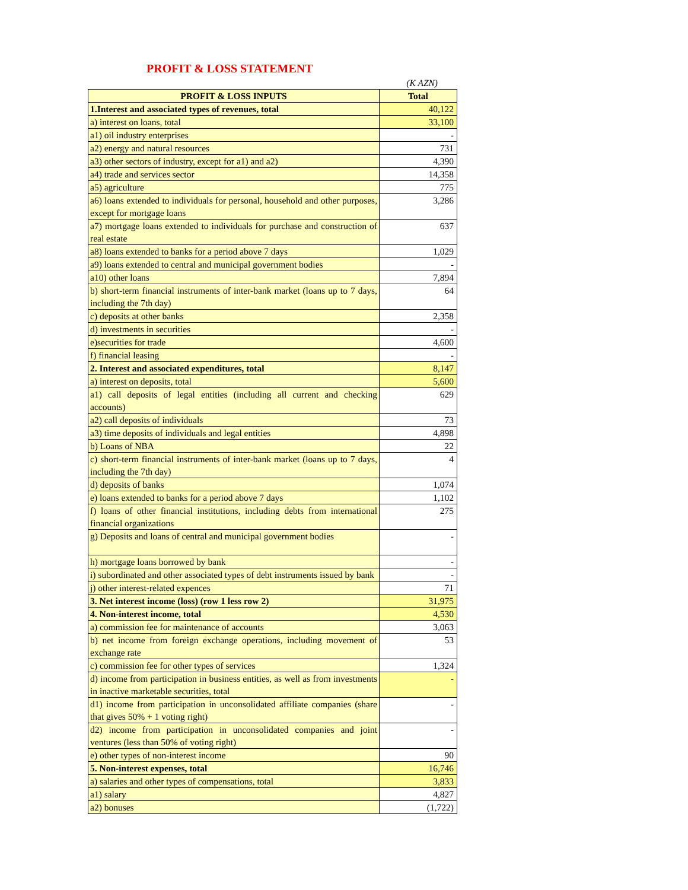PROFIT & LOSS STATEMENT
(K AZN)
| PROFIT & LOSS INPUTS | Total |
| --- | --- |
| 1.Interest and associated types of revenues, total | 40,122 |
| a) interest on loans, total | 33,100 |
| a1) oil industry enterprises | - |
| a2) energy and natural resources | 731 |
| a3) other sectors of industry, except for a1) and a2) | 4,390 |
| a4) trade and services sector | 14,358 |
| a5) agriculture | 775 |
| a6) loans extended to individuals for personal, household and other purposes, except for mortgage loans | 3,286 |
| a7) mortgage loans extended to individuals for purchase and construction of real estate | 637 |
| a8) loans extended to banks for a period above 7 days | 1,029 |
| a9) loans extended to central and municipal government bodies | - |
| a10) other loans | 7,894 |
| b) short-term financial instruments of inter-bank market (loans up to 7 days, including the 7th day) | 64 |
| c) deposits at other banks | 2,358 |
| d) investments in securities | - |
| e)securities for trade | 4,600 |
| f) financial leasing | - |
| 2. Interest and associated expenditures, total | 8,147 |
| a) interest on deposits, total | 5,600 |
| a1) call deposits of legal entities (including all current and checking accounts) | 629 |
| a2) call deposits of individuals | 73 |
| a3) time deposits of individuals and legal entities | 4,898 |
| b) Loans of NBA | 22 |
| c) short-term financial instruments of inter-bank market (loans up to 7 days, including the 7th day) | 4 |
| d) deposits of banks | 1,074 |
| e) loans extended to banks for a period above 7 days | 1,102 |
| f) loans of other financial institutions, including debts from international financial organizations | 275 |
| g) Deposits and loans of central and municipal government bodies | - |
| h) mortgage loans borrowed by bank | - |
| i) subordinated and other associated types of debt instruments issued by bank | - |
| j) other interest-related expences | 71 |
| 3. Net interest income (loss) (row 1 less row 2) | 31,975 |
| 4. Non-interest income, total | 4,530 |
| a) commission fee for maintenance of accounts | 3,063 |
| b) net income from foreign exchange operations, including movement of exchange rate | 53 |
| c) commission fee for other types of services | 1,324 |
| d) income from participation in business entities, as well as from investments in inactive marketable securities, total | - |
| d1) income from participation in unconsolidated affiliate companies (share that gives 50% + 1 voting right) | - |
| d2) income from participation in unconsolidated companies and joint ventures (less than 50% of voting right) | - |
| e) other types of non-interest income | 90 |
| 5. Non-interest expenses, total | 16,746 |
| a) salaries and other types of compensations, total | 3,833 |
| a1) salary | 4,827 |
| a2) bonuses | (1,722) |